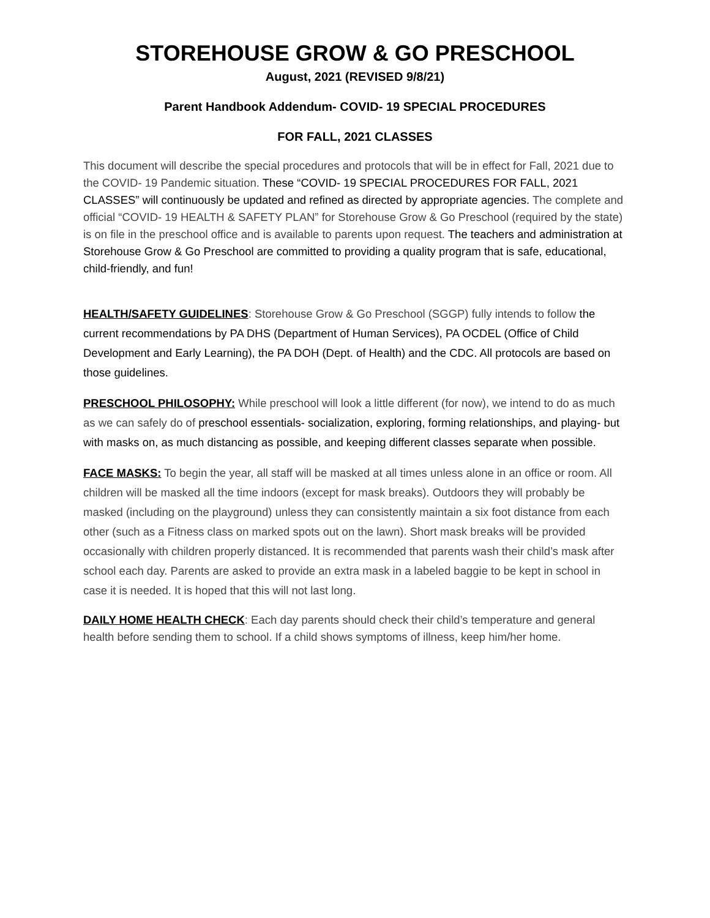STOREHOUSE GROW & GO PRESCHOOL
August, 2021 (REVISED 9/8/21)
Parent Handbook Addendum- COVID- 19 SPECIAL PROCEDURES
FOR FALL, 2021 CLASSES
This document will describe the special procedures and protocols that will be in effect for Fall, 2021 due to the COVID- 19 Pandemic situation. These “COVID- 19 SPECIAL PROCEDURES FOR FALL, 2021 CLASSES” will continuously be updated and refined as directed by appropriate agencies. The complete and official “COVID- 19 HEALTH & SAFETY PLAN” for Storehouse Grow & Go Preschool (required by the state) is on file in the preschool office and is available to parents upon request. The teachers and administration at Storehouse Grow & Go Preschool are committed to providing a quality program that is safe, educational, child-friendly, and fun!
HEALTH/SAFETY GUIDELINES: Storehouse Grow & Go Preschool (SGGP) fully intends to follow the current recommendations by PA DHS (Department of Human Services), PA OCDEL (Office of Child Development and Early Learning), the PA DOH (Dept. of Health) and the CDC. All protocols are based on those guidelines.
PRESCHOOL PHILOSOPHY: While preschool will look a little different (for now), we intend to do as much as we can safely do of preschool essentials- socialization, exploring, forming relationships, and playing- but with masks on, as much distancing as possible, and keeping different classes separate when possible.
FACE MASKS: To begin the year, all staff will be masked at all times unless alone in an office or room. All children will be masked all the time indoors (except for mask breaks). Outdoors they will probably be masked (including on the playground) unless they can consistently maintain a six foot distance from each other (such as a Fitness class on marked spots out on the lawn). Short mask breaks will be provided occasionally with children properly distanced. It is recommended that parents wash their child’s mask after school each day. Parents are asked to provide an extra mask in a labeled baggie to be kept in school in case it is needed. It is hoped that this will not last long.
DAILY HOME HEALTH CHECK: Each day parents should check their child’s temperature and general health before sending them to school. If a child shows symptoms of illness, keep him/her home.